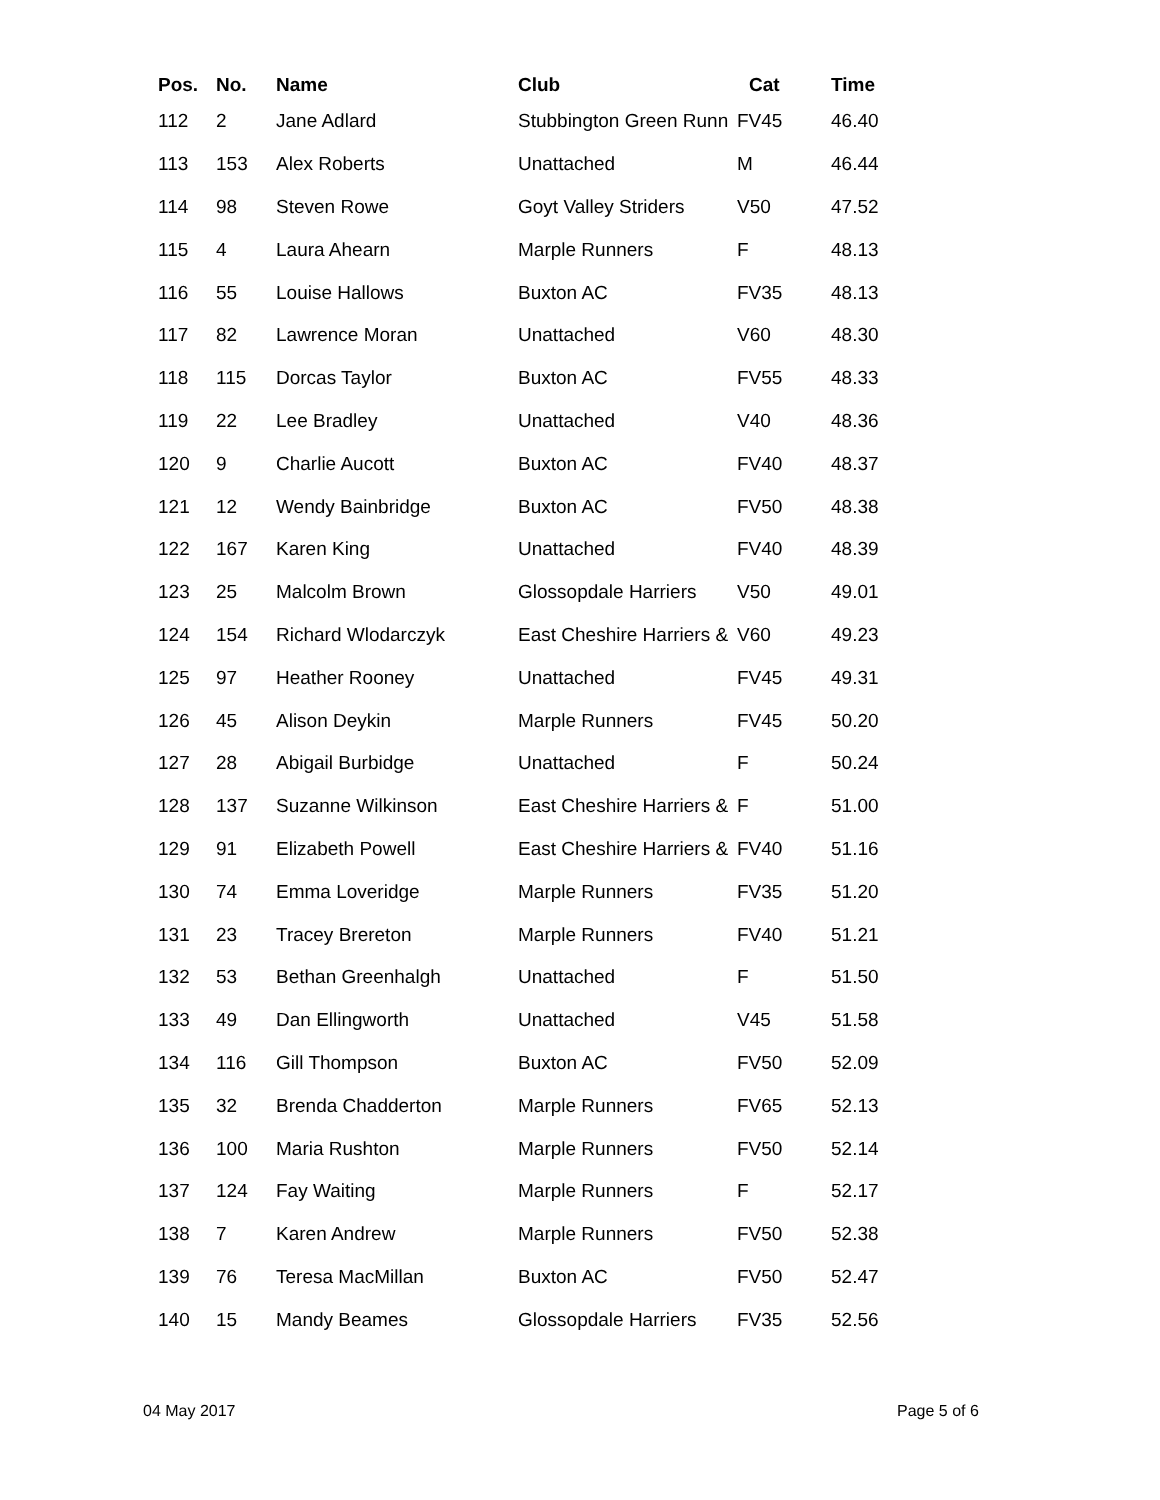| Pos. | No. | Name | Club | Cat | Time |
| --- | --- | --- | --- | --- | --- |
| 112 | 2 | Jane Adlard | Stubbington Green Runn | FV45 | 46.40 |
| 113 | 153 | Alex Roberts | Unattached | M | 46.44 |
| 114 | 98 | Steven Rowe | Goyt Valley Striders | V50 | 47.52 |
| 115 | 4 | Laura Ahearn | Marple Runners | F | 48.13 |
| 116 | 55 | Louise Hallows | Buxton AC | FV35 | 48.13 |
| 117 | 82 | Lawrence Moran | Unattached | V60 | 48.30 |
| 118 | 115 | Dorcas Taylor | Buxton AC | FV55 | 48.33 |
| 119 | 22 | Lee Bradley | Unattached | V40 | 48.36 |
| 120 | 9 | Charlie Aucott | Buxton AC | FV40 | 48.37 |
| 121 | 12 | Wendy Bainbridge | Buxton AC | FV50 | 48.38 |
| 122 | 167 | Karen King | Unattached | FV40 | 48.39 |
| 123 | 25 | Malcolm Brown | Glossopdale Harriers | V50 | 49.01 |
| 124 | 154 | Richard Wlodarczyk | East Cheshire Harriers & | V60 | 49.23 |
| 125 | 97 | Heather Rooney | Unattached | FV45 | 49.31 |
| 126 | 45 | Alison Deykin | Marple Runners | FV45 | 50.20 |
| 127 | 28 | Abigail Burbidge | Unattached | F | 50.24 |
| 128 | 137 | Suzanne Wilkinson | East Cheshire Harriers & | F | 51.00 |
| 129 | 91 | Elizabeth Powell | East Cheshire Harriers & | FV40 | 51.16 |
| 130 | 74 | Emma Loveridge | Marple Runners | FV35 | 51.20 |
| 131 | 23 | Tracey Brereton | Marple Runners | FV40 | 51.21 |
| 132 | 53 | Bethan Greenhalgh | Unattached | F | 51.50 |
| 133 | 49 | Dan Ellingworth | Unattached | V45 | 51.58 |
| 134 | 116 | Gill Thompson | Buxton AC | FV50 | 52.09 |
| 135 | 32 | Brenda Chadderton | Marple Runners | FV65 | 52.13 |
| 136 | 100 | Maria Rushton | Marple Runners | FV50 | 52.14 |
| 137 | 124 | Fay Waiting | Marple Runners | F | 52.17 |
| 138 | 7 | Karen Andrew | Marple Runners | FV50 | 52.38 |
| 139 | 76 | Teresa MacMillan | Buxton AC | FV50 | 52.47 |
| 140 | 15 | Mandy Beames | Glossopdale Harriers | FV35 | 52.56 |
04 May 2017 Page 5 of 6